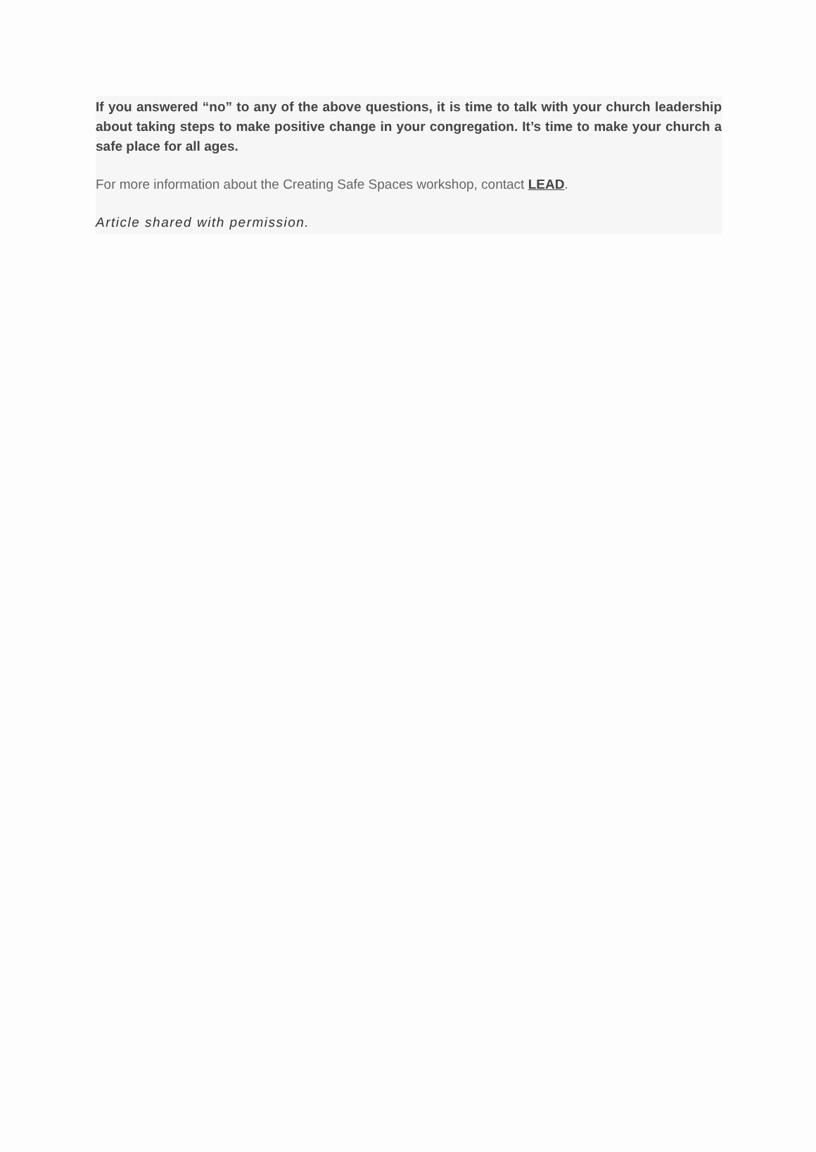If you answered “no” to any of the above questions, it is time to talk with your church leadership about taking steps to make positive change in your congregation. It’s time to make your church a safe place for all ages.
For more information about the Creating Safe Spaces workshop, contact LEAD.
Article shared with permission.